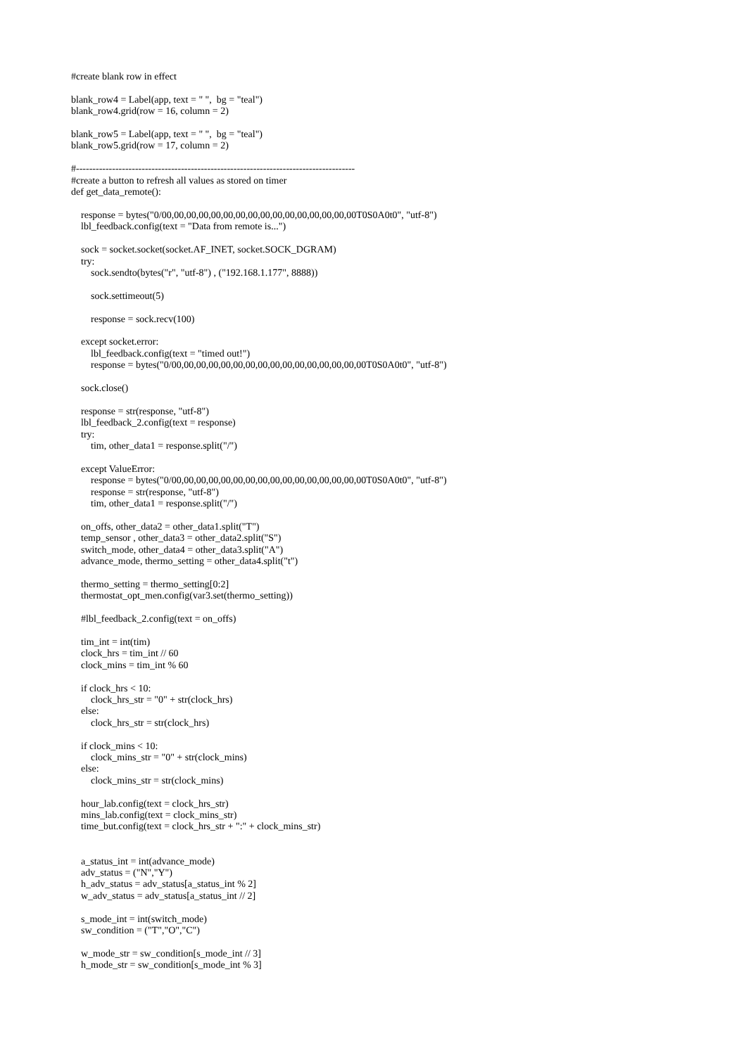#create blank row in effect

blank_row4 = Label(app, text = " ",  bg = "teal")
blank_row4.grid(row = 16, column = 2)

blank_row5 = Label(app, text = " ",  bg = "teal")
blank_row5.grid(row = 17, column = 2)

#-------------------------------------------------------------------------------------
#create a button to refresh all values as stored on timer
def get_data_remote():

    response = bytes("0/00,00,00,00,00,00,00,00,00,00,00,00,00,00,00,00T0S0A0t0", "utf-8")
    lbl_feedback.config(text = "Data from remote is...")

    sock = socket.socket(socket.AF_INET, socket.SOCK_DGRAM)
    try:
        sock.sendto(bytes("r", "utf-8") , ("192.168.1.177", 8888))

        sock.settimeout(5)

        response = sock.recv(100)

    except socket.error:
        lbl_feedback.config(text = "timed out!")
        response = bytes("0/00,00,00,00,00,00,00,00,00,00,00,00,00,00,00,00T0S0A0t0", "utf-8")

    sock.close()

    response = str(response, "utf-8")
    lbl_feedback_2.config(text = response)
    try:
        tim, other_data1 = response.split("/")

    except ValueError:
        response = bytes("0/00,00,00,00,00,00,00,00,00,00,00,00,00,00,00,00T0S0A0t0", "utf-8")
        response = str(response, "utf-8")
        tim, other_data1 = response.split("/")

    on_offs, other_data2 = other_data1.split("T")
    temp_sensor , other_data3 = other_data2.split("S")
    switch_mode, other_data4 = other_data3.split("A")
    advance_mode, thermo_setting = other_data4.split("t")

    thermo_setting = thermo_setting[0:2]
    thermostat_opt_men.config(var3.set(thermo_setting))

    #lbl_feedback_2.config(text = on_offs)

    tim_int = int(tim)
    clock_hrs = tim_int // 60
    clock_mins = tim_int % 60

    if clock_hrs < 10:
        clock_hrs_str = "0" + str(clock_hrs)
    else:
        clock_hrs_str = str(clock_hrs)

    if clock_mins < 10:
        clock_mins_str = "0" + str(clock_mins)
    else:
        clock_mins_str = str(clock_mins)

    hour_lab.config(text = clock_hrs_str)
    mins_lab.config(text = clock_mins_str)
    time_but.config(text = clock_hrs_str + ":" + clock_mins_str)


    a_status_int = int(advance_mode)
    adv_status = ("N","Y")
    h_adv_status = adv_status[a_status_int % 2]
    w_adv_status = adv_status[a_status_int // 2]

    s_mode_int = int(switch_mode)
    sw_condition = ("T","O","C")

    w_mode_str = sw_condition[s_mode_int // 3]
    h_mode_str = sw_condition[s_mode_int % 3]